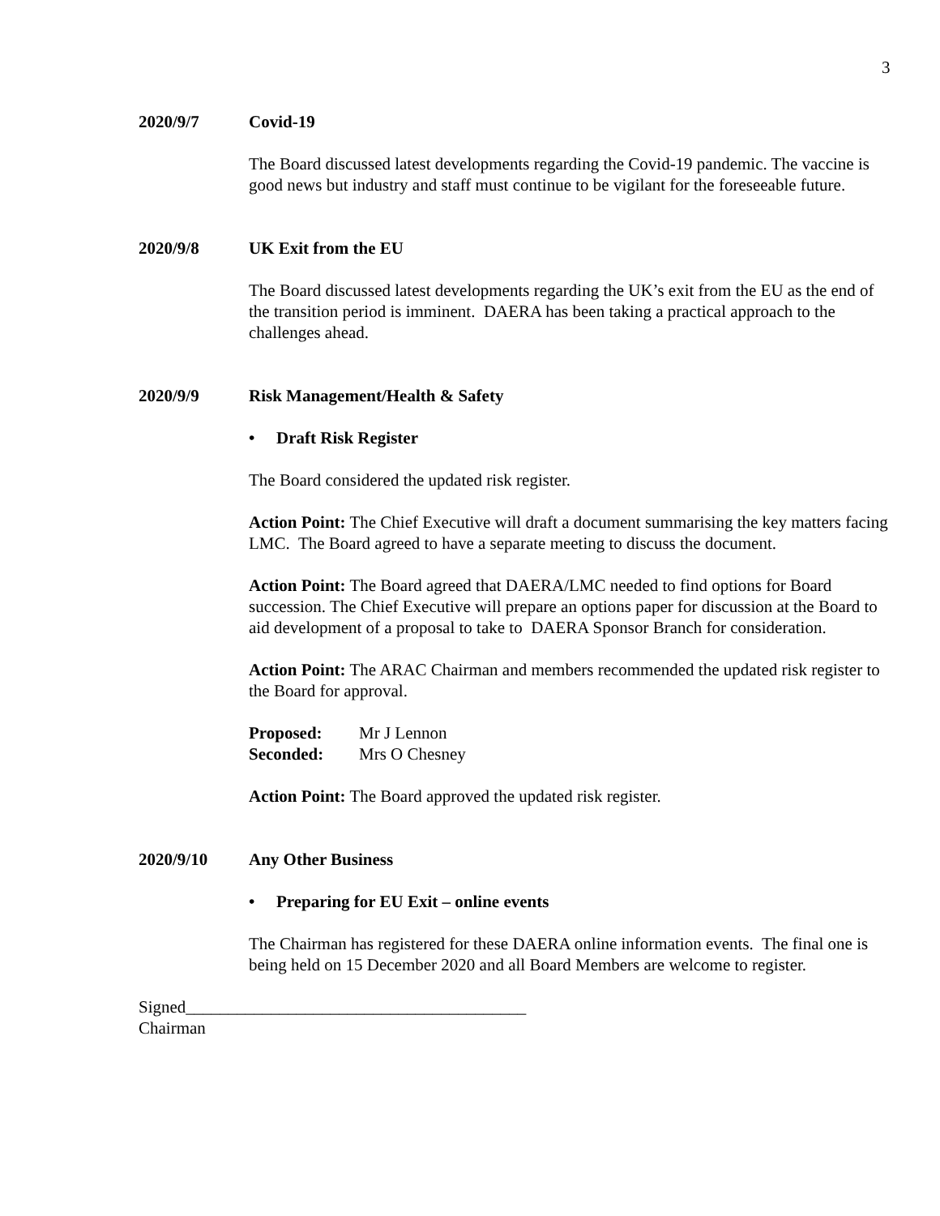3
2020/9/7 Covid-19
The Board discussed latest developments regarding the Covid-19 pandemic. The vaccine is good news but industry and staff must continue to be vigilant for the foreseeable future.
2020/9/8 UK Exit from the EU
The Board discussed latest developments regarding the UK’s exit from the EU as the end of the transition period is imminent. DAERA has been taking a practical approach to the challenges ahead.
2020/9/9 Risk Management/Health & Safety
• Draft Risk Register
The Board considered the updated risk register.
Action Point: The Chief Executive will draft a document summarising the key matters facing LMC. The Board agreed to have a separate meeting to discuss the document.
Action Point: The Board agreed that DAERA/LMC needed to find options for Board succession. The Chief Executive will prepare an options paper for discussion at the Board to aid development of a proposal to take to DAERA Sponsor Branch for consideration.
Action Point: The ARAC Chairman and members recommended the updated risk register to the Board for approval.
| Proposed: | Mr J Lennon |
| Seconded: | Mrs O Chesney |
Action Point: The Board approved the updated risk register.
2020/9/10 Any Other Business
• Preparing for EU Exit – online events
The Chairman has registered for these DAERA online information events. The final one is being held on 15 December 2020 and all Board Members are welcome to register.
Signed________________________________________
Chairman